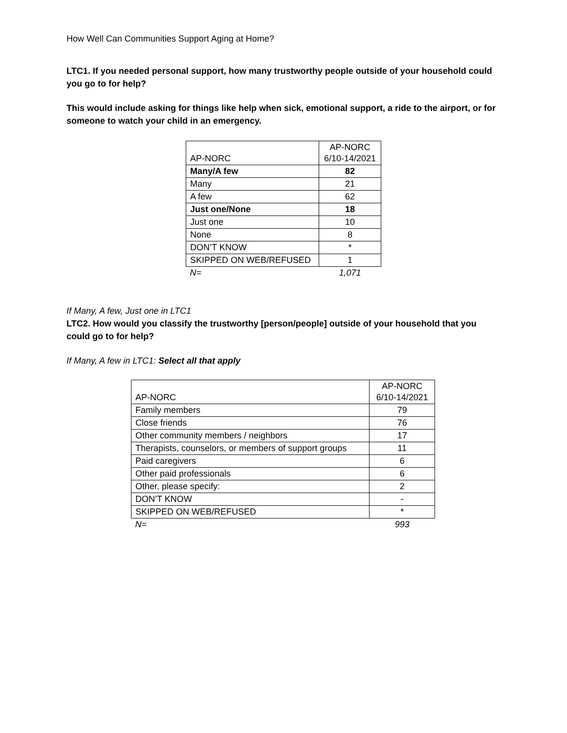How Well Can Communities Support Aging at Home?
LTC1. If you needed personal support, how many trustworthy people outside of your household could you go to for help?
This would include asking for things like help when sick, emotional support, a ride to the airport, or for someone to watch your child in an emergency.
| AP-NORC | AP-NORC 6/10-14/2021 |
| Many/A few | 82 |
| Many | 21 |
| A few | 62 |
| Just one/None | 18 |
| Just one | 10 |
| None | 8 |
| DON’T KNOW | * |
| SKIPPED ON WEB/REFUSED | 1 |
| N= | 1,071 |
If Many, A few, Just one in LTC1
LTC2. How would you classify the trustworthy [person/people] outside of your household that you could go to for help?
If Many, A few in LTC1: Select all that apply
| AP-NORC | AP-NORC 6/10-14/2021 |
| Family members | 79 |
| Close friends | 76 |
| Other community members / neighbors | 17 |
| Therapists, counselors, or members of support groups | 11 |
| Paid caregivers | 6 |
| Other paid professionals | 6 |
| Other, please specify: | 2 |
| DON’T KNOW | - |
| SKIPPED ON WEB/REFUSED | * |
| N= | 993 |